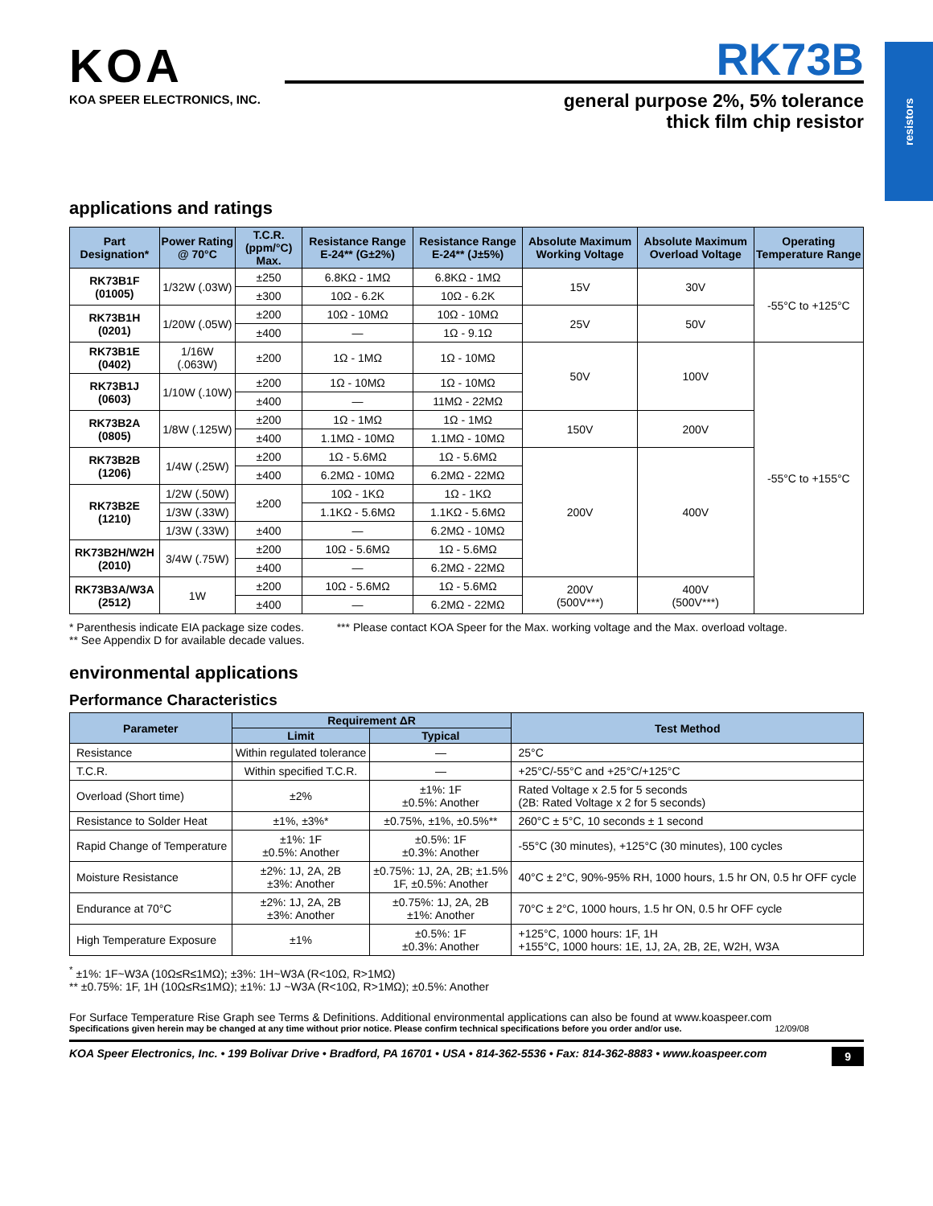resistors
KOA
KOA SPEER ELECTRONICS, INC.
RK73B
general purpose 2%, 5% tolerance
thick film chip resistor
applications and ratings
| Part Designation* | Power Rating @ 70°C | T.C.R. (ppm/°C) Max. | Resistance Range E-24** (G±2%) | Resistance Range E-24** (J±5%) | Absolute Maximum Working Voltage | Absolute Maximum Overload Voltage | Operating Temperature Range |
| --- | --- | --- | --- | --- | --- | --- | --- |
| RK73B1F (01005) | 1/32W (.03W) | ±250 | 6.8KΩ - 1MΩ | 6.8KΩ - 1MΩ | 15V | 30V | -55°C to +125°C |
| | | ±300 | 10Ω - 6.2K | 10Ω - 6.2K | | | |
| RK73B1H (0201) | 1/20W (.05W) | ±200 | 10Ω - 10MΩ | 10Ω - 10MΩ | 25V | 50V | |
| | | ±400 | — | 1Ω - 9.1Ω | | | |
| RK73B1E (0402) | 1/16W (.063W) | ±200 | 1Ω - 1MΩ | 1Ω - 10MΩ | 50V | 100V | -55°C to +155°C |
| RK73B1J (0603) | 1/10W (.10W) | ±200 | 1Ω - 10MΩ | 1Ω - 10MΩ | | | |
| | | ±400 | — | 11MΩ - 22MΩ | | | |
| RK73B2A (0805) | 1/8W (.125W) | ±200 | 1Ω - 1MΩ | 1Ω - 1MΩ | 150V | 200V | |
| | | ±400 | 1.1MΩ - 10MΩ | 1.1MΩ - 10MΩ | | | |
| RK73B2B (1206) | 1/4W (.25W) | ±200 | 1Ω - 5.6MΩ | 1Ω - 5.6MΩ | 200V | 400V | |
| | | ±400 | 6.2MΩ - 10MΩ | 6.2MΩ - 22MΩ | | | |
| RK73B2E (1210) | 1/2W (.50W) | ±200 | 10Ω - 1KΩ | 1Ω - 1KΩ | | | |
| | 1/3W (.33W) | | 1.1KΩ - 5.6MΩ | 1.1KΩ - 5.6MΩ | | | |
| | 1/3W (.33W) | ±400 | — | 6.2MΩ - 10MΩ | | | |
| RK73B2H/W2H (2010) | 3/4W (.75W) | ±200 | 10Ω - 5.6MΩ | 1Ω - 5.6MΩ | | | |
| | | ±400 | — | 6.2MΩ - 22MΩ | | | |
| RK73B3A/W3A (2512) | 1W | ±200 | 10Ω - 5.6MΩ | 1Ω - 5.6MΩ | 200V (500V***) | 400V (500V***) | |
| | | ±400 | — | 6.2MΩ - 22MΩ | | | |
* Parenthesis indicate EIA package size codes.
** See Appendix D for available decade values.
*** Please contact KOA Speer for the Max. working voltage and the Max. overload voltage.
environmental applications
Performance Characteristics
| Parameter | Requirement ΔR | | Test Method |
| --- | --- | --- | --- |
| | Limit | Typical | |
| Resistance | Within regulated tolerance | — | 25°C |
| T.C.R. | Within specified T.C.R. | — | +25°C/-55°C and +25°C/+125°C |
| Overload (Short time) | ±2% | ±1%: 1F ±0.5%: Another | Rated Voltage x 2.5 for 5 seconds (2B: Rated Voltage x 2 for 5 seconds) |
| Resistance to Solder Heat | ±1%, ±3%* | ±0.75%, ±1%, ±0.5%** | 260°C ± 5°C, 10 seconds ± 1 second |
| Rapid Change of Temperature | ±1%: 1F ±0.5%: Another | ±0.5%: 1F ±0.3%: Another | -55°C (30 minutes), +125°C (30 minutes), 100 cycles |
| Moisture Resistance | ±2%: 1J, 2A, 2B ±3%: Another | ±0.75%: 1J, 2A, 2B; ±1.5% 1F, ±0.5%: Another | 40°C ± 2°C, 90%-95% RH, 1000 hours, 1.5 hr ON, 0.5 hr OFF cycle |
| Endurance at 70°C | ±2%: 1J, 2A, 2B ±3%: Another | ±0.75%: 1J, 2A, 2B ±1%: Another | 70°C ± 2°C, 1000 hours, 1.5 hr ON, 0.5 hr OFF cycle |
| High Temperature Exposure | ±1% | ±0.5%: 1F ±0.3%: Another | +125°C, 1000 hours: 1F, 1H +155°C, 1000 hours: 1E, 1J, 2A, 2B, 2E, W2H, W3A |
<sup>*</sup> ±1%: 1F~W3A (10Ω≤R≤1MΩ); ±3%: 1H~W3A (R<10Ω, R>1MΩ)
** ±0.75%: 1F, 1H (10Ω≤R≤1MΩ); ±1%: 1J ~W3A (R<10Ω, R>1MΩ); ±0.5%: Another
For Surface Temperature Rise Graph see Terms & Definitions. Additional environmental applications can also be found at www.koaspeer.com
Specifications given herein may be changed at any time without prior notice. Please confirm technical specifications before you order and/or use. 12/09/08
KOA Speer Electronics, Inc. • 199 Bolivar Drive • Bradford, PA 16701 • USA • 814-362-5536 • Fax: 814-362-8883 • www.koaspeer.com 9